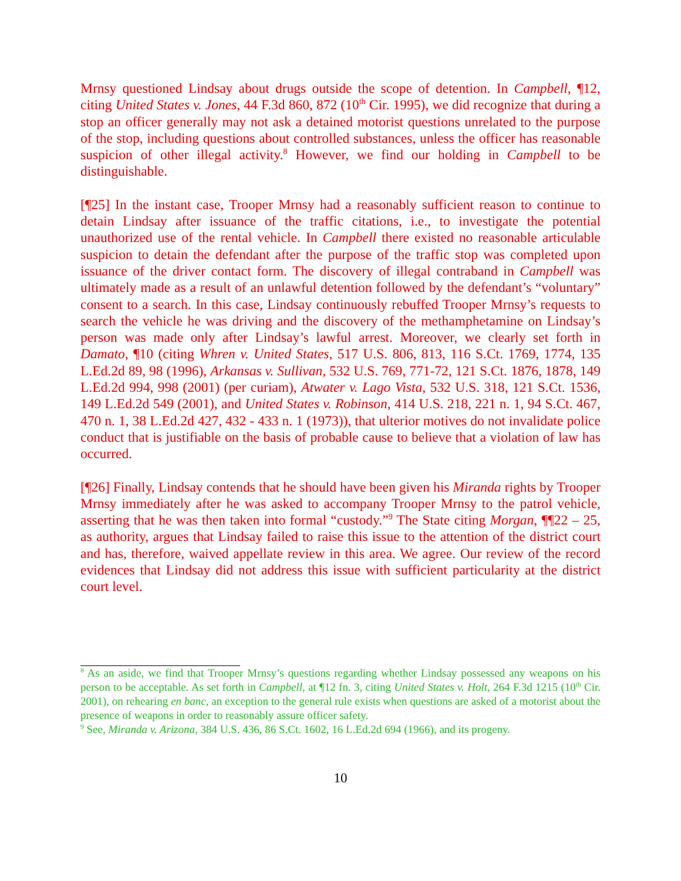Mrnsy questioned Lindsay about drugs outside the scope of detention. In Campbell, ¶12, citing United States v. Jones, 44 F.3d 860, 872 (10<sup>th</sup> Cir. 1995), we did recognize that during a stop an officer generally may not ask a detained motorist questions unrelated to the purpose of the stop, including questions about controlled substances, unless the officer has reasonable suspicion of other illegal activity.<sup>8</sup> However, we find our holding in Campbell to be distinguishable.
[¶25] In the instant case, Trooper Mrnsy had a reasonably sufficient reason to continue to detain Lindsay after issuance of the traffic citations, i.e., to investigate the potential unauthorized use of the rental vehicle. In Campbell there existed no reasonable articulable suspicion to detain the defendant after the purpose of the traffic stop was completed upon issuance of the driver contact form. The discovery of illegal contraband in Campbell was ultimately made as a result of an unlawful detention followed by the defendant’s “voluntary” consent to a search. In this case, Lindsay continuously rebuffed Trooper Mrnsy’s requests to search the vehicle he was driving and the discovery of the methamphetamine on Lindsay’s person was made only after Lindsay’s lawful arrest. Moreover, we clearly set forth in Damato, ¶10 (citing Whren v. United States, 517 U.S. 806, 813, 116 S.Ct. 1769, 1774, 135 L.Ed.2d 89, 98 (1996), Arkansas v. Sullivan, 532 U.S. 769, 771-72, 121 S.Ct. 1876, 1878, 149 L.Ed.2d 994, 998 (2001) (per curiam), Atwater v. Lago Vista, 532 U.S. 318, 121 S.Ct. 1536, 149 L.Ed.2d 549 (2001), and United States v. Robinson, 414 U.S. 218, 221 n. 1, 94 S.Ct. 467, 470 n. 1, 38 L.Ed.2d 427, 432 - 433 n. 1 (1973)), that ulterior motives do not invalidate police conduct that is justifiable on the basis of probable cause to believe that a violation of law has occurred.
[¶26] Finally, Lindsay contends that he should have been given his Miranda rights by Trooper Mrnsy immediately after he was asked to accompany Trooper Mrnsy to the patrol vehicle, asserting that he was then taken into formal “custody.”<sup>9</sup> The State citing Morgan, ¶¶22 – 25, as authority, argues that Lindsay failed to raise this issue to the attention of the district court and has, therefore, waived appellate review in this area. We agree. Our review of the record evidences that Lindsay did not address this issue with sufficient particularity at the district court level.
<sup>8</sup> As an aside, we find that Trooper Mrnsy’s questions regarding whether Lindsay possessed any weapons on his person to be acceptable. As set forth in Campbell, at ¶12 fn. 3, citing United States v. Holt, 264 F.3d 1215 (10<sup>th</sup> Cir. 2001), on rehearing en banc, an exception to the general rule exists when questions are asked of a motorist about the presence of weapons in order to reasonably assure officer safety.
<sup>9</sup> See, Miranda v. Arizona, 384 U.S. 436, 86 S.Ct. 1602, 16 L.Ed.2d 694 (1966), and its progeny.
10